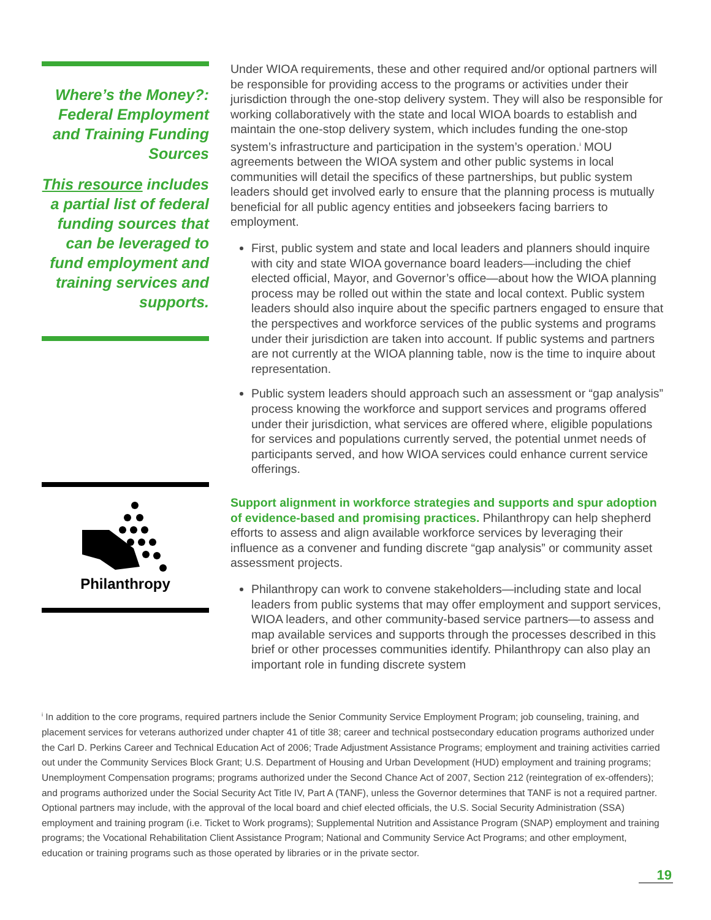Where’s the Money?: Federal Employment and Training Funding Sources
This resource includes a partial list of federal funding sources that can be leveraged to fund employment and training services and supports.
Philanthropy
Under WIOA requirements, these and other required and/or optional partners will be responsible for providing access to the programs or activities under their jurisdiction through the one-stop delivery system. They will also be responsible for working collaboratively with the state and local WIOA boards to establish and maintain the one-stop delivery system, which includes funding the one-stop system’s infrastructure and participation in the system’s operation.<sup>i</sup> MOU agreements between the WIOA system and other public systems in local communities will detail the specifics of these partnerships, but public system leaders should get involved early to ensure that the planning process is mutually beneficial for all public agency entities and jobseekers facing barriers to employment.
First, public system and state and local leaders and planners should inquire with city and state WIOA governance board leaders—including the chief elected official, Mayor, and Governor’s office—about how the WIOA planning process may be rolled out within the state and local context. Public system leaders should also inquire about the specific partners engaged to ensure that the perspectives and workforce services of the public systems and programs under their jurisdiction are taken into account. If public systems and partners are not currently at the WIOA planning table, now is the time to inquire about representation.
Public system leaders should approach such an assessment or “gap analysis” process knowing the workforce and support services and programs offered under their jurisdiction, what services are offered where, eligible populations for services and populations currently served, the potential unmet needs of participants served, and how WIOA services could enhance current service offerings.
Support alignment in workforce strategies and supports and spur adoption of evidence-based and promising practices. Philanthropy can help shepherd efforts to assess and align available workforce services by leveraging their influence as a convener and funding discrete “gap analysis” or community asset assessment projects.
Philanthropy can work to convene stakeholders—including state and local leaders from public systems that may offer employment and support services, WIOA leaders, and other community-based service partners—to assess and map available services and supports through the processes described in this brief or other processes communities identify. Philanthropy can also play an important role in funding discrete system
<sup>i</sup> In addition to the core programs, required partners include the Senior Community Service Employment Program; job counseling, training, and placement services for veterans authorized under chapter 41 of title 38; career and technical postsecondary education programs authorized under the Carl D. Perkins Career and Technical Education Act of 2006; Trade Adjustment Assistance Programs; employment and training activities carried out under the Community Services Block Grant; U.S. Department of Housing and Urban Development (HUD) employment and training programs; Unemployment Compensation programs; programs authorized under the Second Chance Act of 2007, Section 212 (reintegration of ex-offenders); and programs authorized under the Social Security Act Title IV, Part A (TANF), unless the Governor determines that TANF is not a required partner. Optional partners may include, with the approval of the local board and chief elected officials, the U.S. Social Security Administration (SSA) employment and training program (i.e. Ticket to Work programs); Supplemental Nutrition and Assistance Program (SNAP) employment and training programs; the Vocational Rehabilitation Client Assistance Program; National and Community Service Act Programs; and other employment, education or training programs such as those operated by libraries or in the private sector.
19